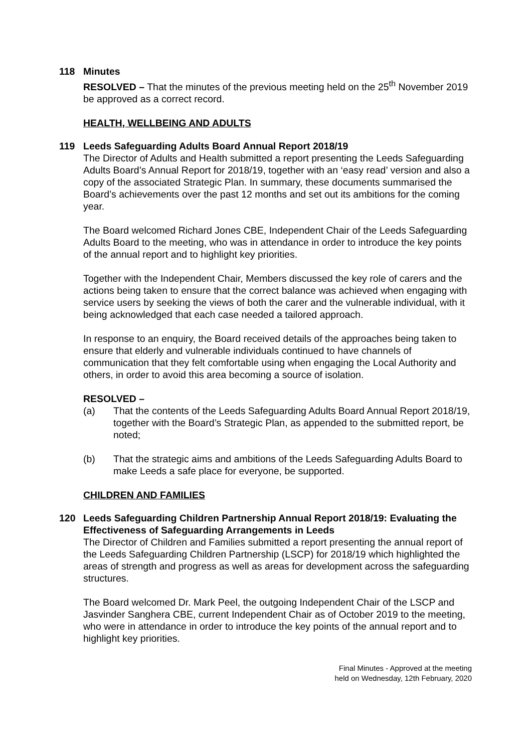118 Minutes
RESOLVED – That the minutes of the previous meeting held on the 25<sup>th</sup> November 2019 be approved as a correct record.
HEALTH, WELLBEING AND ADULTS
119 Leeds Safeguarding Adults Board Annual Report 2018/19
The Director of Adults and Health submitted a report presenting the Leeds Safeguarding Adults Board’s Annual Report for 2018/19, together with an ‘easy read’ version and also a copy of the associated Strategic Plan. In summary, these documents summarised the Board’s achievements over the past 12 months and set out its ambitions for the coming year.
The Board welcomed Richard Jones CBE, Independent Chair of the Leeds Safeguarding Adults Board to the meeting, who was in attendance in order to introduce the key points of the annual report and to highlight key priorities.
Together with the Independent Chair, Members discussed the key role of carers and the actions being taken to ensure that the correct balance was achieved when engaging with service users by seeking the views of both the carer and the vulnerable individual, with it being acknowledged that each case needed a tailored approach.
In response to an enquiry, the Board received details of the approaches being taken to ensure that elderly and vulnerable individuals continued to have channels of communication that they felt comfortable using when engaging the Local Authority and others, in order to avoid this area becoming a source of isolation.
RESOLVED –
(a) That the contents of the Leeds Safeguarding Adults Board Annual Report 2018/19, together with the Board’s Strategic Plan, as appended to the submitted report, be noted;
(b) That the strategic aims and ambitions of the Leeds Safeguarding Adults Board to make Leeds a safe place for everyone, be supported.
CHILDREN AND FAMILIES
120 Leeds Safeguarding Children Partnership Annual Report 2018/19: Evaluating the Effectiveness of Safeguarding Arrangements in Leeds
The Director of Children and Families submitted a report presenting the annual report of the Leeds Safeguarding Children Partnership (LSCP) for 2018/19 which highlighted the areas of strength and progress as well as areas for development across the safeguarding structures.
The Board welcomed Dr. Mark Peel, the outgoing Independent Chair of the LSCP and Jasvinder Sanghera CBE, current Independent Chair as of October 2019 to the meeting, who were in attendance in order to introduce the key points of the annual report and to highlight key priorities.
Final Minutes - Approved at the meeting
held on Wednesday, 12th February, 2020